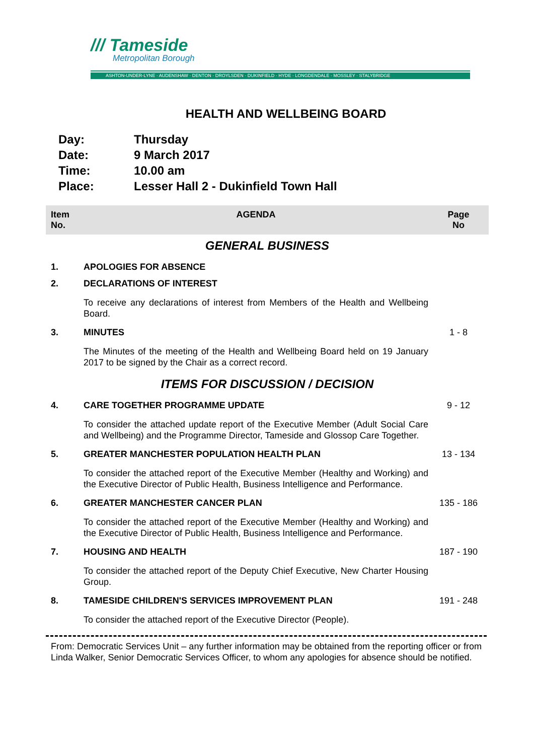/// Tameside
Metropolitan Borough
ASHTON-UNDER-LYNE · AUDENSHAW · DENTON · DROYLSDEN · DUKINFIELD · HYDE · LONGDENDALE · MOSSLEY · STALYBRIDGE
HEALTH AND WELLBEING BOARD
| Day: | Thursday |
| Date: | 9 March 2017 |
| Time: | 10.00 am |
| Place: | Lesser Hall 2 - Dukinfield Town Hall |
| Item No. | AGENDA | Page No |
| --- | --- | --- |
| GENERAL BUSINESS | | |
| 1. | APOLOGIES FOR ABSENCE | |
| 2. | DECLARATIONS OF INTEREST | |
| | To receive any declarations of interest from Members of the Health and Wellbeing Board. | |
| 3. | MINUTES | 1 - 8 |
| | The Minutes of the meeting of the Health and Wellbeing Board held on 19 January 2017 to be signed by the Chair as a correct record. | |
| ITEMS FOR DISCUSSION / DECISION | | |
| 4. | CARE TOGETHER PROGRAMME UPDATE | 9 - 12 |
| | To consider the attached update report of the Executive Member (Adult Social Care and Wellbeing) and the Programme Director, Tameside and Glossop Care Together. | |
| 5. | GREATER MANCHESTER POPULATION HEALTH PLAN | 13 - 134 |
| | To consider the attached report of the Executive Member (Healthy and Working) and the Executive Director of Public Health, Business Intelligence and Performance. | |
| 6. | GREATER MANCHESTER CANCER PLAN | 135 - 186 |
| | To consider the attached report of the Executive Member (Healthy and Working) and the Executive Director of Public Health, Business Intelligence and Performance. | |
| 7. | HOUSING AND HEALTH | 187 - 190 |
| | To consider the attached report of the Deputy Chief Executive, New Charter Housing Group. | |
| 8. | TAMESIDE CHILDREN'S SERVICES IMPROVEMENT PLAN | 191 - 248 |
| | To consider the attached report of the Executive Director (People). | |
From: Democratic Services Unit – any further information may be obtained from the reporting officer or from Linda Walker, Senior Democratic Services Officer, to whom any apologies for absence should be notified.